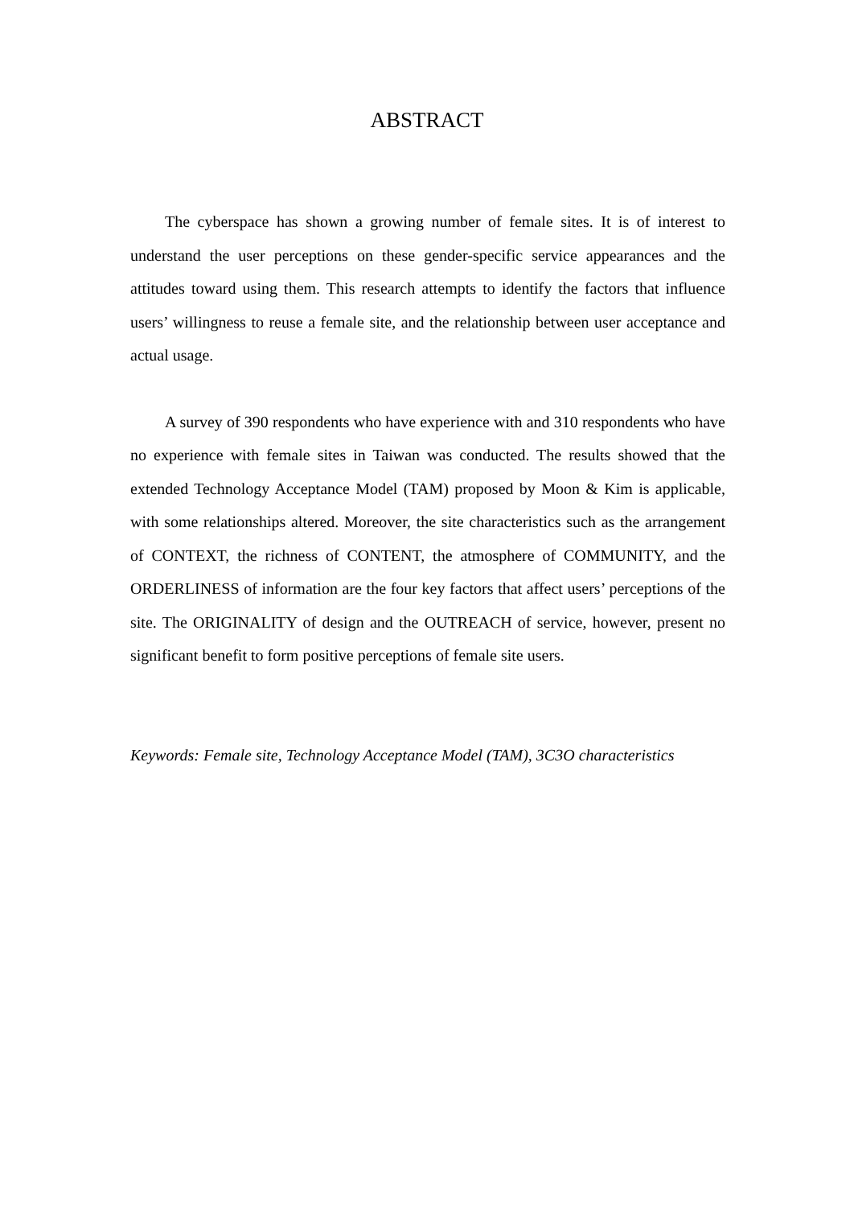ABSTRACT
The cyberspace has shown a growing number of female sites. It is of interest to understand the user perceptions on these gender-specific service appearances and the attitudes toward using them. This research attempts to identify the factors that influence users’ willingness to reuse a female site, and the relationship between user acceptance and actual usage.
A survey of 390 respondents who have experience with and 310 respondents who have no experience with female sites in Taiwan was conducted. The results showed that the extended Technology Acceptance Model (TAM) proposed by Moon & Kim is applicable, with some relationships altered. Moreover, the site characteristics such as the arrangement of CONTEXT, the richness of CONTENT, the atmosphere of COMMUNITY, and the ORDERLINESS of information are the four key factors that affect users’ perceptions of the site. The ORIGINALITY of design and the OUTREACH of service, however, present no significant benefit to form positive perceptions of female site users.
Keywords: Female site, Technology Acceptance Model (TAM), 3C3O characteristics